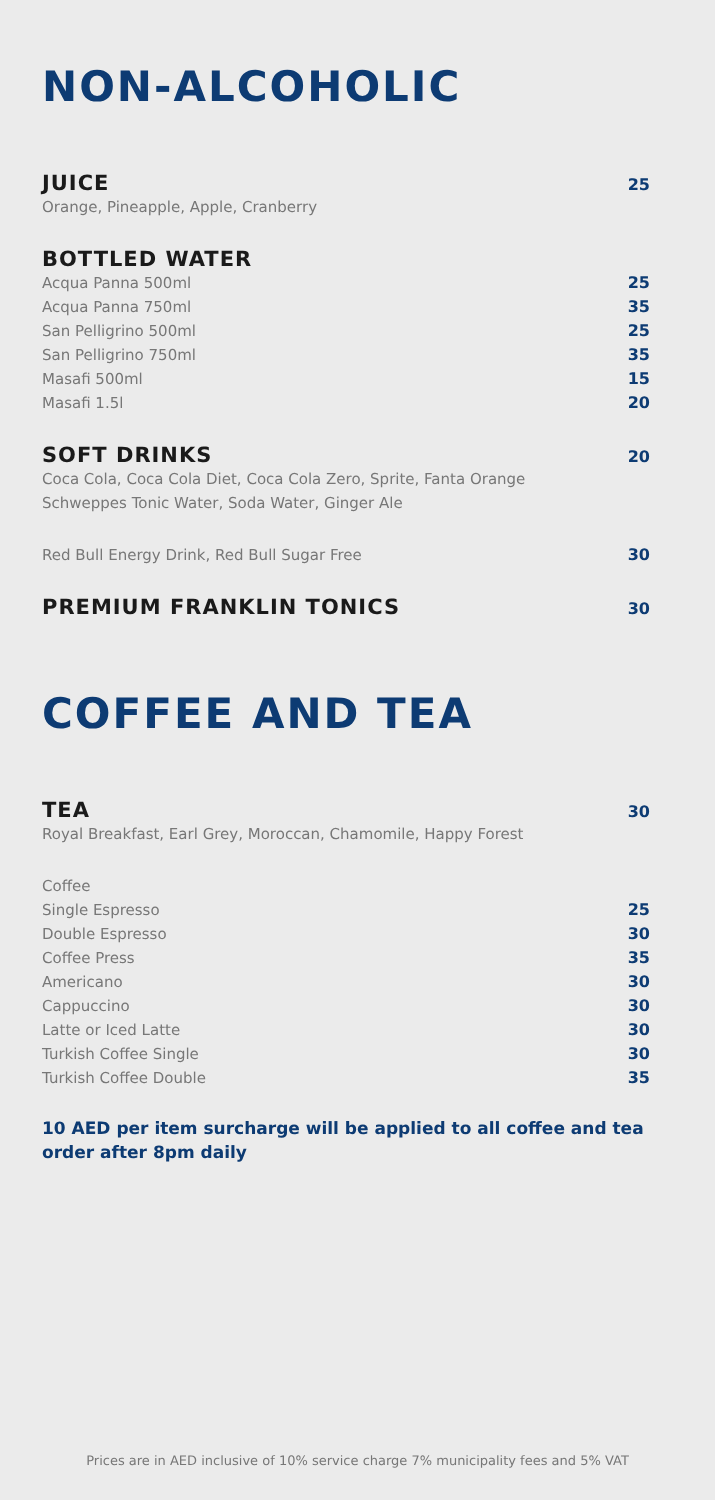NON-ALCOHOLIC
JUICE 25
Orange, Pineapple, Apple, Cranberry
BOTTLED WATER
Acqua Panna 500ml 25
Acqua Panna 750ml 35
San Pelligrino 500ml 25
San Pelligrino 750ml 35
Masafi 500ml 15
Masafi 1.5l 20
SOFT DRINKS 20
Coca Cola, Coca Cola Diet, Coca Cola Zero, Sprite, Fanta Orange
Schweppes Tonic Water, Soda Water, Ginger Ale
Red Bull Energy Drink, Red Bull Sugar Free 30
PREMIUM FRANKLIN TONICS 30
COFFEE AND TEA
TEA 30
Royal Breakfast, Earl Grey, Moroccan, Chamomile, Happy Forest
Coffee
Single Espresso 25
Double Espresso 30
Coffee Press 35
Americano 30
Cappuccino 30
Latte or Iced Latte 30
Turkish Coffee Single 30
Turkish Coffee Double 35
10 AED per item surcharge will be applied to all coffee and tea order after 8pm daily
Prices are in AED inclusive of 10% service charge 7% municipality fees and 5% VAT